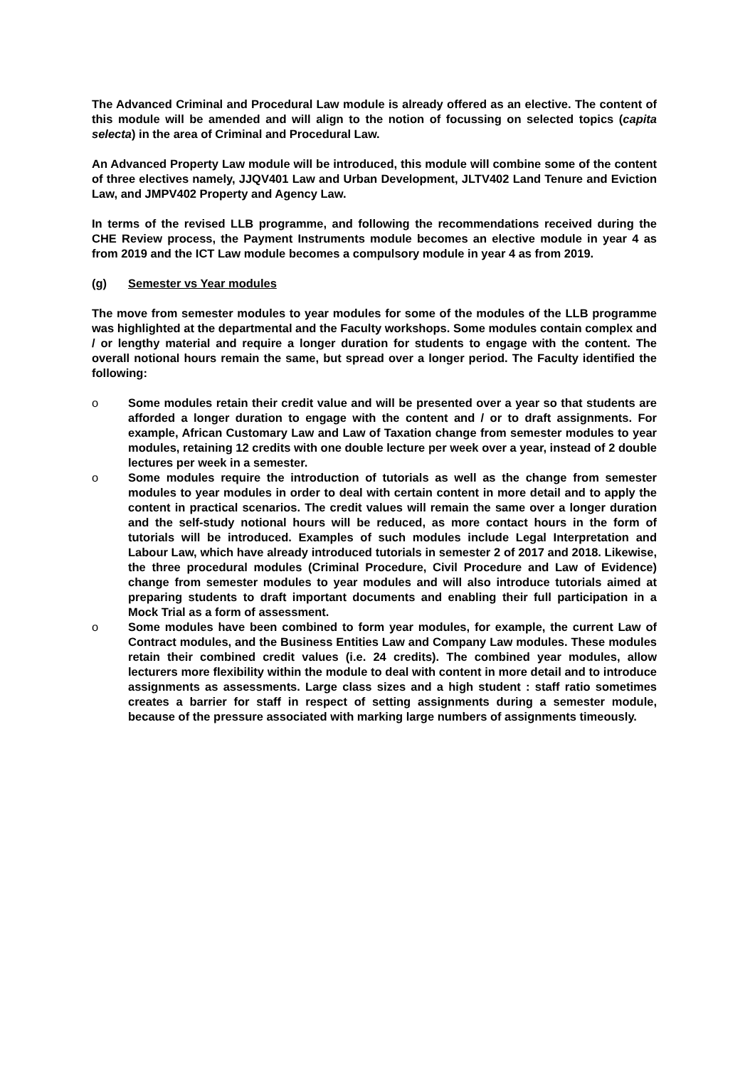The Advanced Criminal and Procedural Law module is already offered as an elective. The content of this module will be amended and will align to the notion of focussing on selected topics (capita selecta) in the area of Criminal and Procedural Law.
An Advanced Property Law module will be introduced, this module will combine some of the content of three electives namely, JJQV401 Law and Urban Development, JLTV402 Land Tenure and Eviction Law, and JMPV402 Property and Agency Law.
In terms of the revised LLB programme, and following the recommendations received during the CHE Review process, the Payment Instruments module becomes an elective module in year 4 as from 2019 and the ICT Law module becomes a compulsory module in year 4 as from 2019.
(g) Semester vs Year modules
The move from semester modules to year modules for some of the modules of the LLB programme was highlighted at the departmental and the Faculty workshops. Some modules contain complex and / or lengthy material and require a longer duration for students to engage with the content. The overall notional hours remain the same, but spread over a longer period. The Faculty identified the following:
o Some modules retain their credit value and will be presented over a year so that students are afforded a longer duration to engage with the content and / or to draft assignments. For example, African Customary Law and Law of Taxation change from semester modules to year modules, retaining 12 credits with one double lecture per week over a year, instead of 2 double lectures per week in a semester.
o Some modules require the introduction of tutorials as well as the change from semester modules to year modules in order to deal with certain content in more detail and to apply the content in practical scenarios. The credit values will remain the same over a longer duration and the self-study notional hours will be reduced, as more contact hours in the form of tutorials will be introduced. Examples of such modules include Legal Interpretation and Labour Law, which have already introduced tutorials in semester 2 of 2017 and 2018. Likewise, the three procedural modules (Criminal Procedure, Civil Procedure and Law of Evidence) change from semester modules to year modules and will also introduce tutorials aimed at preparing students to draft important documents and enabling their full participation in a Mock Trial as a form of assessment.
o Some modules have been combined to form year modules, for example, the current Law of Contract modules, and the Business Entities Law and Company Law modules. These modules retain their combined credit values (i.e. 24 credits). The combined year modules, allow lecturers more flexibility within the module to deal with content in more detail and to introduce assignments as assessments. Large class sizes and a high student : staff ratio sometimes creates a barrier for staff in respect of setting assignments during a semester module, because of the pressure associated with marking large numbers of assignments timeously.